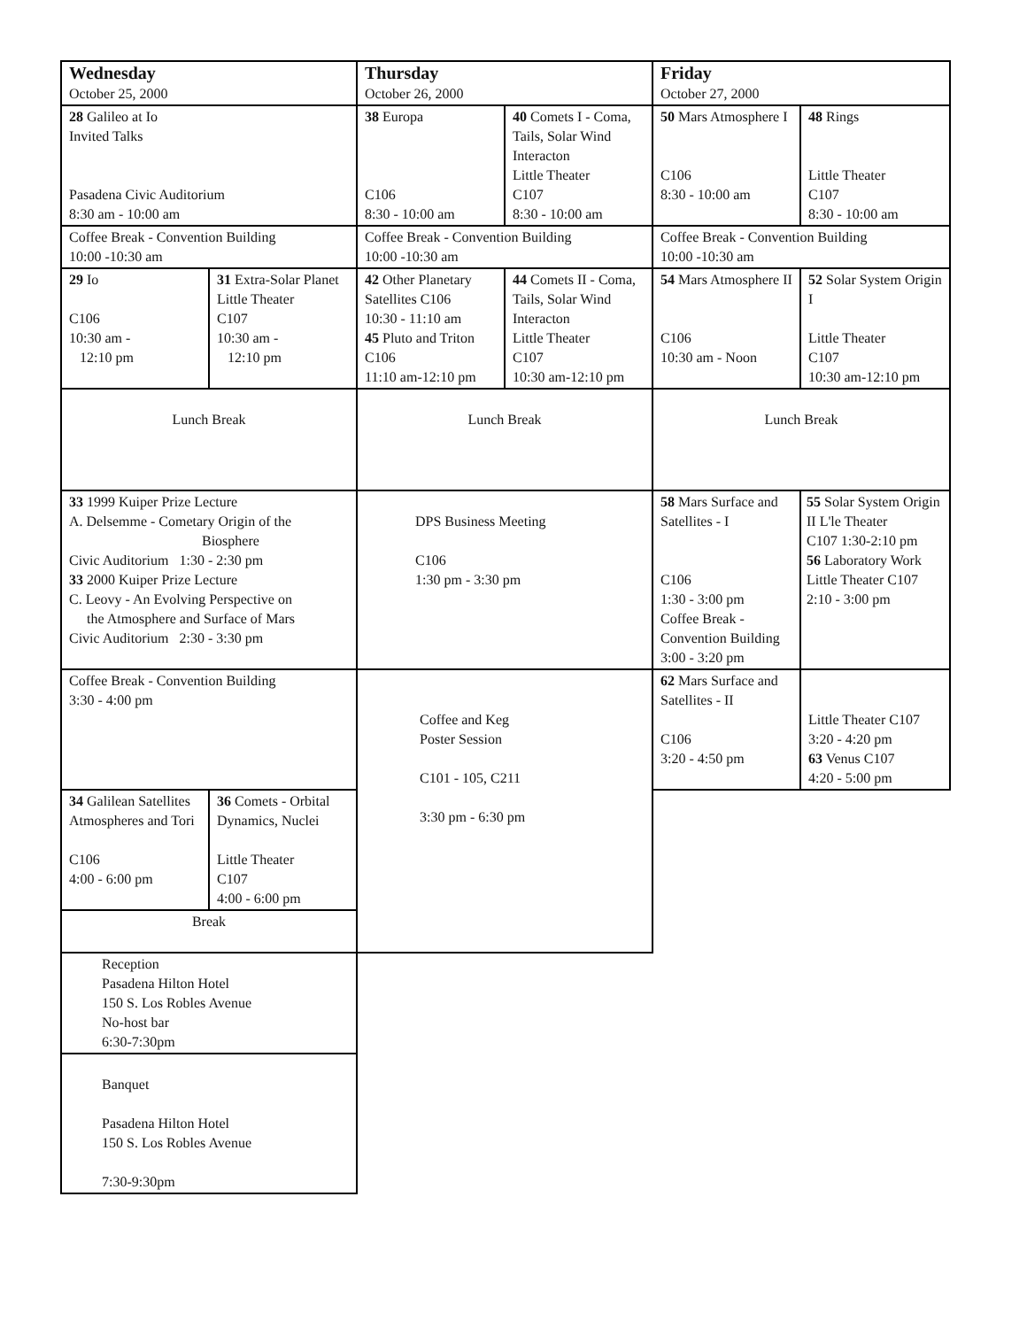| Wednesday | | Thursday | | Friday | |
| October 25, 2000 | | October 26, 2000 | | October 27, 2000 | |
| 28 Galileo at Io Invited Talks Pasadena Civic Auditorium 8:30 am - 10:00 am | | 38 Europa C106 8:30 - 10:00 am | 40 Comets I - Coma, Tails, Solar Wind Interacton Little Theater C107 8:30 - 10:00 am | 50 Mars Atmosphere I C106 8:30 - 10:00 am | 48 Rings Little Theater C107 8:30 - 10:00 am |
| Coffee Break - Convention Building 10:00 -10:30 am | | Coffee Break - Convention Building 10:00 -10:30 am | | Coffee Break - Convention Building 10:00 -10:30 am | |
| 29 Io C106 10:30 am - 12:10 pm | 31 Extra-Solar Planet Little Theater C107 10:30 am - 12:10 pm | 42 Other Planetary Satellites C106 10:30 - 11:10 am 45 Pluto and Triton C106 11:10 am-12:10 pm | 44 Comets II - Coma, Tails, Solar Wind Interacton Little Theater C107 10:30 am-12:10 pm | 54 Mars Atmosphere II C106 10:30 am - Noon | 52 Solar System Origin I Little Theater C107 10:30 am-12:10 pm |
| Lunch Break | | Lunch Break | | Lunch Break | |
| 33 1999 Kuiper Prize Lecture A. Delsemme - Cometary Origin of the Biosphere Civic Auditorium 1:30 - 2:30 pm 33 2000 Kuiper Prize Lecture C. Leovy - An Evolving Perspective on the Atmosphere and Surface of Mars Civic Auditorium 2:30 - 3:30 pm | | DPS Business Meeting C106 1:30 pm - 3:30 pm | | 58 Mars Surface and Satellites - I C106 1:30 - 3:00 pm Coffee Break - Convention Building 3:00 - 3:20 pm | 55 Solar System Origin II L'le Theater C107 1:30-2:10 pm 56 Laboratory Work Little Theater C107 2:10 - 3:00 pm |
| Coffee Break - Convention Building 3:30 - 4:00 pm | | Coffee and Keg Poster Session C101 - 105, C211 3:30 pm - 6:30 pm | | 62 Mars Surface and Satellites - II C106 3:20 - 4:50 pm | Little Theater C107 3:20 - 4:20 pm 63 Venus C107 4:20 - 5:00 pm |
| 34 Galilean Satellites Atmospheres and Tori C106 4:00 - 6:00 pm | 36 Comets - Orbital Dynamics, Nuclei Little Theater C107 4:00 - 6:00 pm | | | | |
| Break | | | | | |
| Reception Pasadena Hilton Hotel 150 S. Los Robles Avenue No-host bar 6:30-7:30pm | | | | | |
| Banquet Pasadena Hilton Hotel 150 S. Los Robles Avenue 7:30-9:30pm | | | | | |